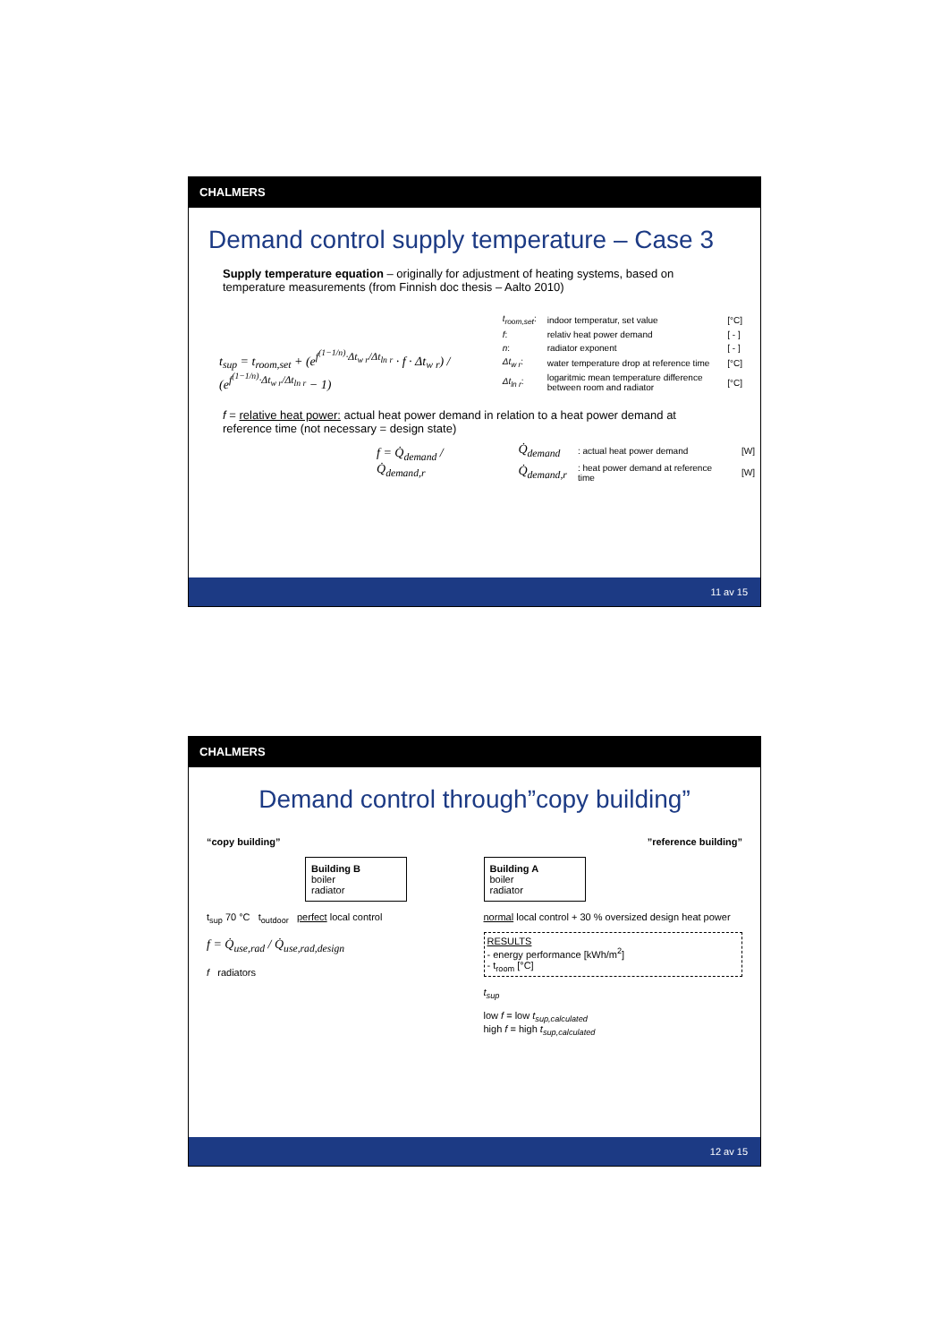CHALMERS
Demand control supply temperature – Case 3
Supply temperature equation – originally for adjustment of heating systems, based on temperature measurements (from Finnish doc thesis – Aalto 2010)
t<sub>sup</sub> = t<sub>room,set</sub> + (e<sup>f<sup>(1−1/n)</sup>·Δt<sub>w r</sub>/Δt<sub>ln r</sub></sup> · f · Δt<sub>w r</sub>) / (e<sup>f<sup>(1−1/n)</sup>·Δt<sub>w r</sub>/Δt<sub>ln r</sub></sup> − 1)
| t<sub>room,set</sub> : | indoor temperatur, set value | [°C] |
| f : | relativ heat power demand | [ - ] |
| n : | radiator exponent | [ - ] |
| Δt<sub>w r</sub> : | water temperature drop at reference time | [°C] |
| Δt<sub>ln r</sub> : | logaritmic mean temperature difference between room and radiator | [°C] |
f = relative heat power: actual heat power demand in relation to a heat power demand at reference time (not necessary = design state)
f = Q̇<sub>demand</sub> / Q̇<sub>demand,r</sub>
| Q̇<sub>demand</sub> | : actual heat power demand | [W] |
| Q̇<sub>demand,r</sub> | : heat power demand at reference time | [W] |
11 av 15
CHALMERS
Demand control through”copy building”
“copy building”
Building B
boiler
radiator
t<sub>sup</sub> 70 °C t<sub>outdoor</sub> perfect local control
f = Q̇<sub>use,rad</sub> / Q̇<sub>use,rad,design</sub>
f radiators
”reference building”
Building A
boiler
radiator
normal local control + 30 % oversized design heat power
RESULTS
- energy performance [kWh/m<sup>2</sup>]
- t<sub>room</sub> [°C]
t<sub>sup</sub>
low f = low t<sub>sup,calculated</sub>
high f = high t<sub>sup,calculated</sub>
12 av 15